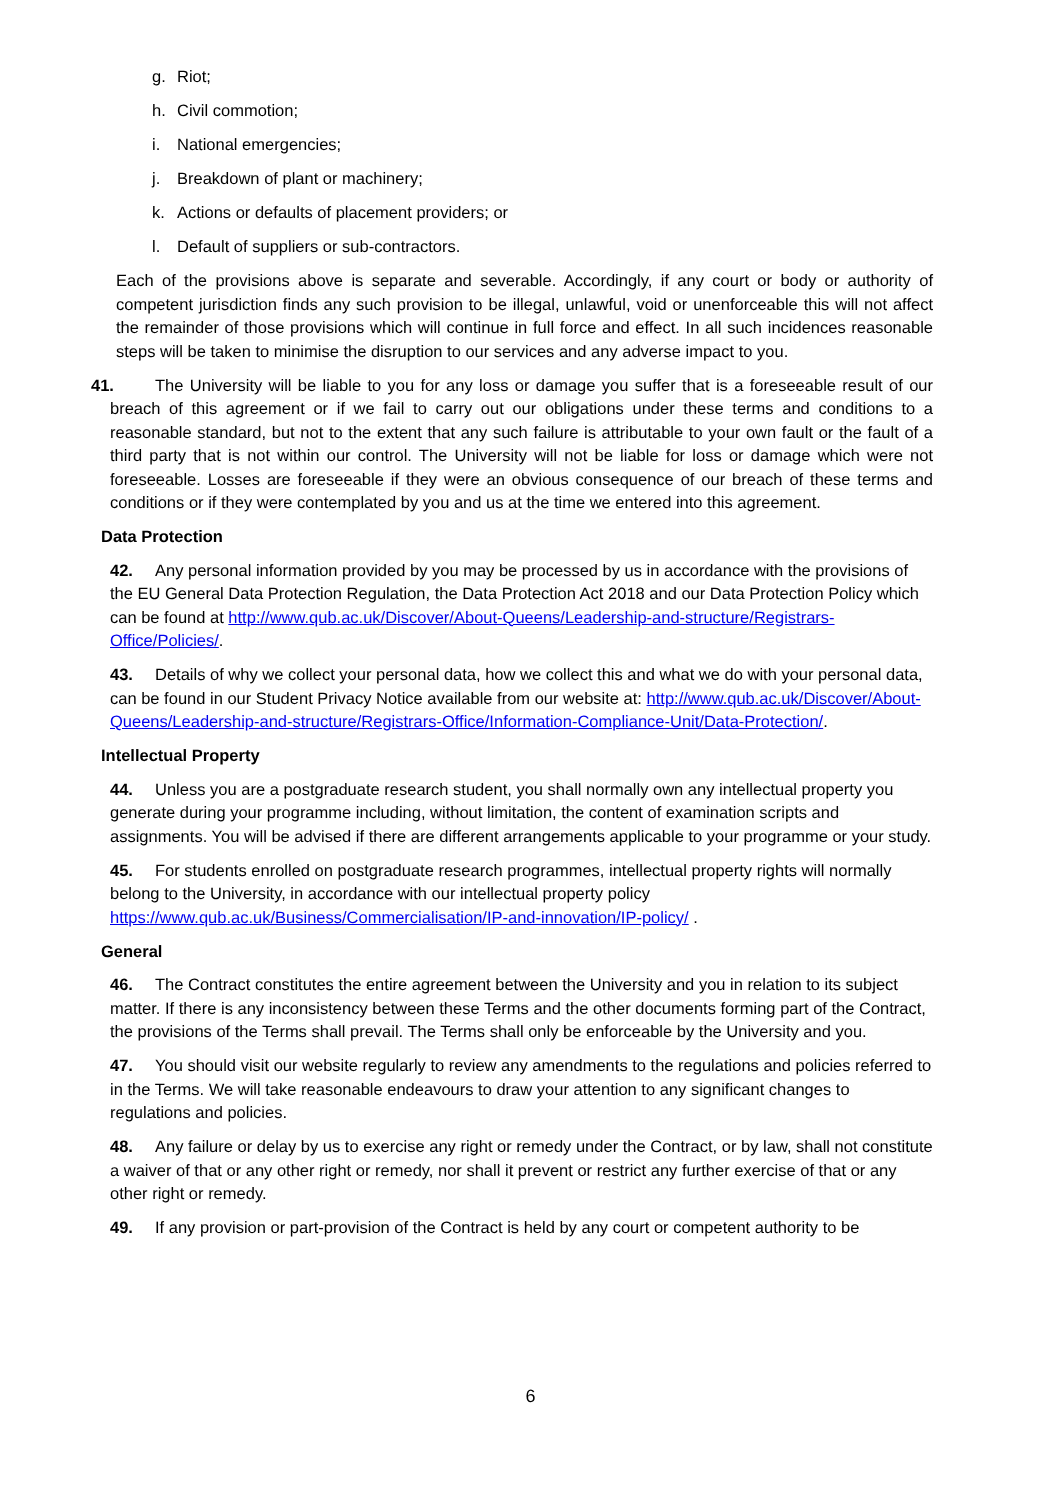g. Riot;
h. Civil commotion;
i. National emergencies;
j. Breakdown of plant or machinery;
k. Actions or defaults of placement providers; or
l. Default of suppliers or sub-contractors.
Each of the provisions above is separate and severable. Accordingly, if any court or body or authority of competent jurisdiction finds any such provision to be illegal, unlawful, void or unenforceable this will not affect the remainder of those provisions which will continue in full force and effect. In all such incidences reasonable steps will be taken to minimise the disruption to our services and any adverse impact to you.
41. The University will be liable to you for any loss or damage you suffer that is a foreseeable result of our breach of this agreement or if we fail to carry out our obligations under these terms and conditions to a reasonable standard, but not to the extent that any such failure is attributable to your own fault or the fault of a third party that is not within our control. The University will not be liable for loss or damage which were not foreseeable. Losses are foreseeable if they were an obvious consequence of our breach of these terms and conditions or if they were contemplated by you and us at the time we entered into this agreement.
Data Protection
42. Any personal information provided by you may be processed by us in accordance with the provisions of the EU General Data Protection Regulation, the Data Protection Act 2018 and our Data Protection Policy which can be found at http://www.qub.ac.uk/Discover/About-Queens/Leadership-and-structure/Registrars- Office/Policies/.
43. Details of why we collect your personal data, how we collect this and what we do with your personal data, can be found in our Student Privacy Notice available from our website at: http://www.qub.ac.uk/Discover/About-Queens/Leadership-and-structure/Registrars-Office/Information-Compliance-Unit/Data-Protection/.
Intellectual Property
44. Unless you are a postgraduate research student, you shall normally own any intellectual property you generate during your programme including, without limitation, the content of examination scripts and assignments. You will be advised if there are different arrangements applicable to your programme or your study.
45. For students enrolled on postgraduate research programmes, intellectual property rights will normally belong to the University, in accordance with our intellectual property policy https://www.qub.ac.uk/Business/Commercialisation/IP-and-innovation/IP-policy/ .
General
46. The Contract constitutes the entire agreement between the University and you in relation to its subject matter. If there is any inconsistency between these Terms and the other documents forming part of the Contract, the provisions of the Terms shall prevail. The Terms shall only be enforceable by the University and you.
47. You should visit our website regularly to review any amendments to the regulations and policies referred to in the Terms. We will take reasonable endeavours to draw your attention to any significant changes to regulations and policies.
48. Any failure or delay by us to exercise any right or remedy under the Contract, or by law, shall not constitute a waiver of that or any other right or remedy, nor shall it prevent or restrict any further exercise of that or any other right or remedy.
49. If any provision or part-provision of the Contract is held by any court or competent authority to be
6